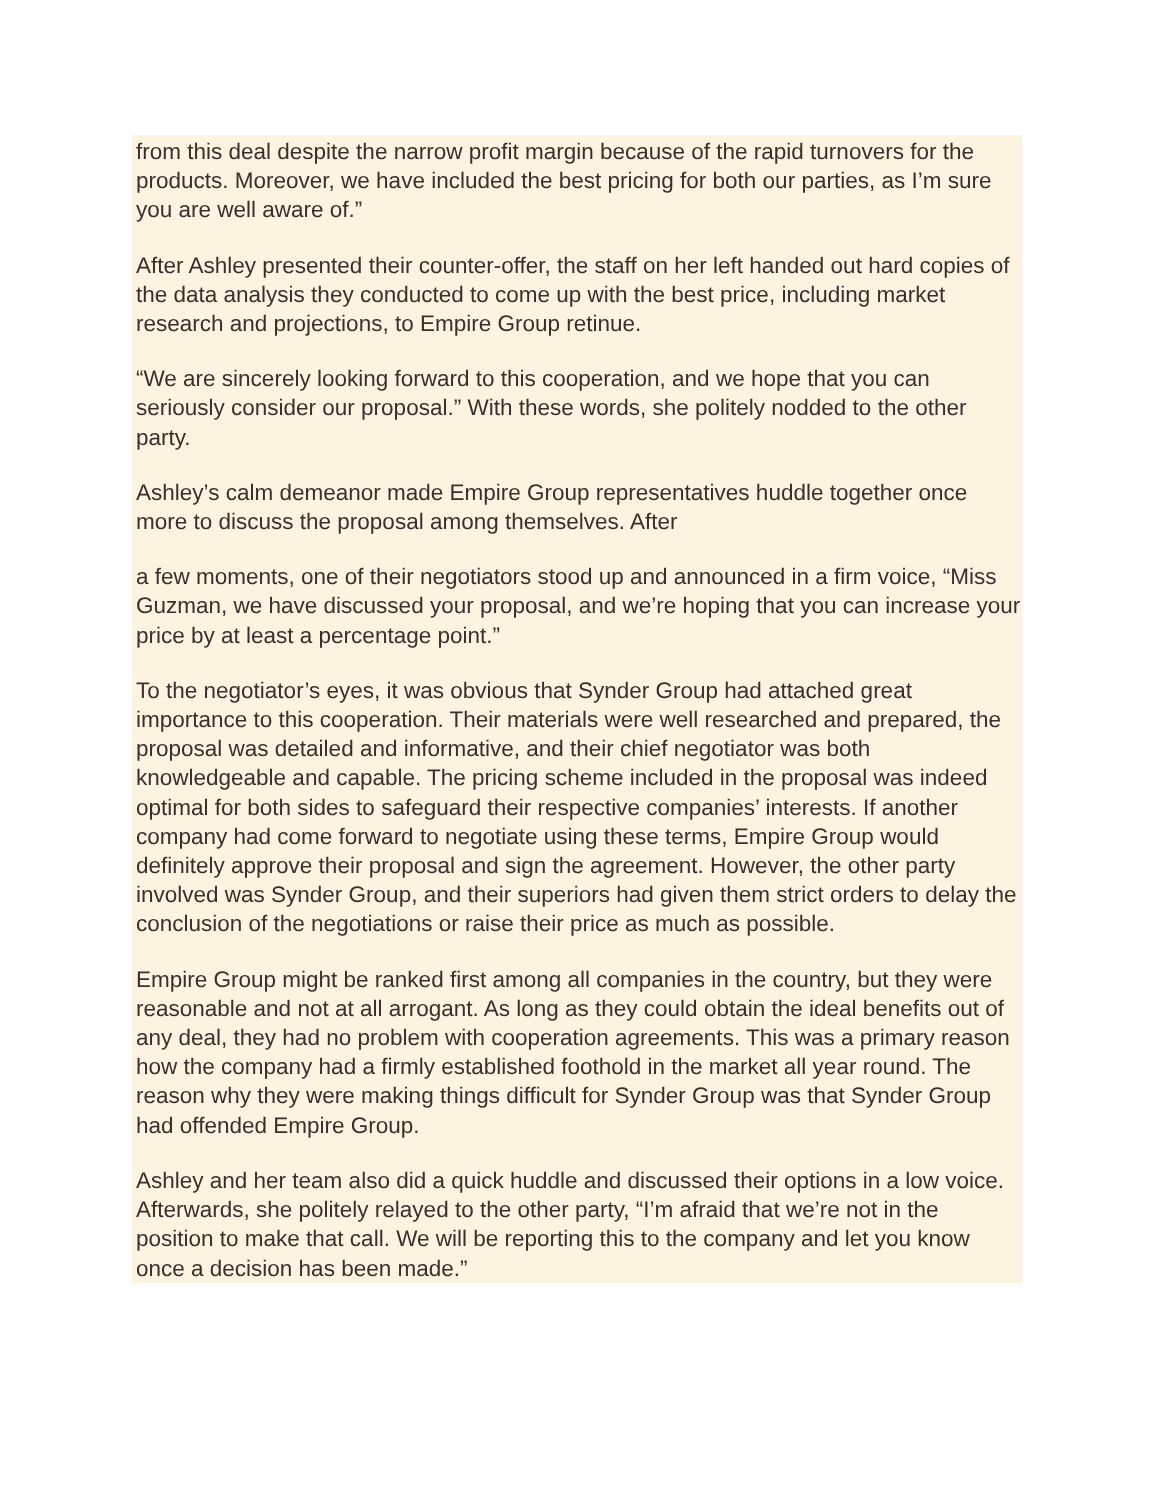from this deal despite the narrow profit margin because of the rapid turnovers for the products. Moreover, we have included the best pricing for both our parties, as I’m sure you are well aware of.”
After Ashley presented their counter-offer, the staff on her left handed out hard copies of the data analysis they conducted to come up with the best price, including market research and projections, to Empire Group retinue.
“We are sincerely looking forward to this cooperation, and we hope that you can seriously consider our proposal.” With these words, she politely nodded to the other party.
Ashley’s calm demeanor made Empire Group representatives huddle together once more to discuss the proposal among themselves. After
a few moments, one of their negotiators stood up and announced in a firm voice, “Miss Guzman, we have discussed your proposal, and we’re hoping that you can increase your price by at least a percentage point.”
To the negotiator’s eyes, it was obvious that Synder Group had attached great importance to this cooperation. Their materials were well researched and prepared, the proposal was detailed and informative, and their chief negotiator was both knowledgeable and capable. The pricing scheme included in the proposal was indeed optimal for both sides to safeguard their respective companies’ interests. If another company had come forward to negotiate using these terms, Empire Group would definitely approve their proposal and sign the agreement. However, the other party involved was Synder Group, and their superiors had given them strict orders to delay the conclusion of the negotiations or raise their price as much as possible.
Empire Group might be ranked first among all companies in the country, but they were reasonable and not at all arrogant. As long as they could obtain the ideal benefits out of any deal, they had no problem with cooperation agreements. This was a primary reason how the company had a firmly established foothold in the market all year round. The reason why they were making things difficult for Synder Group was that Synder Group had offended Empire Group.
Ashley and her team also did a quick huddle and discussed their options in a low voice. Afterwards, she politely relayed to the other party, “I’m afraid that we’re not in the position to make that call. We will be reporting this to the company and let you know once a decision has been made.”